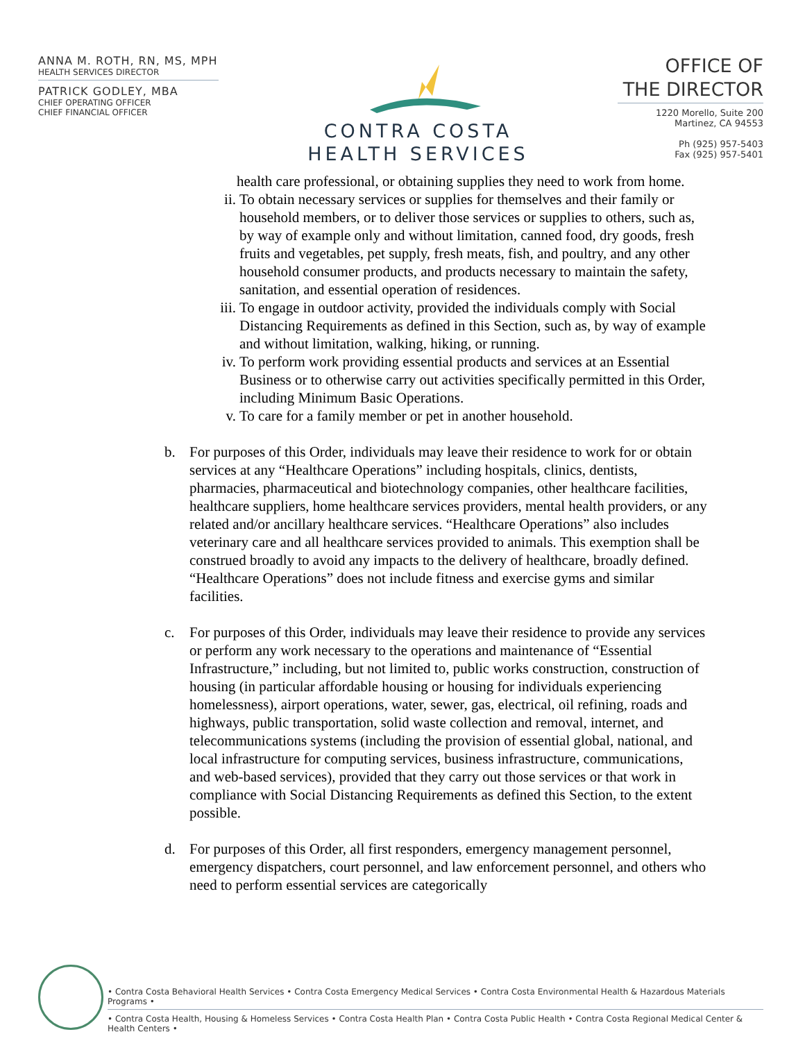ANNA M. ROTH, RN, MS, MPH
HEALTH SERVICES DIRECTOR
PATRICK GODLEY, MBA
CHIEF OPERATING OFFICER
CHIEF FINANCIAL OFFICER
CONTRA COSTA
HEALTH SERVICES
OFFICE OF
THE DIRECTOR
1220 Morello, Suite 200
Martinez, CA 94553
Ph (925) 957-5403
Fax (925) 957-5401
health care professional, or obtaining supplies they need to work from home.
ii. To obtain necessary services or supplies for themselves and their family or household members, or to deliver those services or supplies to others, such as, by way of example only and without limitation, canned food, dry goods, fresh fruits and vegetables, pet supply, fresh meats, fish, and poultry, and any other household consumer products, and products necessary to maintain the safety, sanitation, and essential operation of residences.
iii.
To engage in outdoor activity, provided the individuals comply with Social Distancing Requirements as defined in this Section, such as, by way of example and without limitation, walking, hiking, or running.
iv. To perform work providing essential products and services at an Essential Business or to otherwise carry out activities specifically permitted in this Order, including Minimum Basic Operations.
v. To care for a family member or pet in another household.
b. For purposes of this Order, individuals may leave their residence to work for or obtain services at any “Healthcare Operations” including hospitals, clinics, dentists, pharmacies, pharmaceutical and biotechnology companies, other healthcare facilities, healthcare suppliers, home healthcare services providers, mental health providers, or any related and/or ancillary healthcare services. “Healthcare Operations” also includes veterinary care and all healthcare services provided to animals. This exemption shall be construed broadly to avoid any impacts to the delivery of healthcare, broadly defined. “Healthcare Operations” does not include fitness and exercise gyms and similar facilities.
c. For purposes of this Order, individuals may leave their residence to provide any services or perform any work necessary to the operations and maintenance of “Essential Infrastructure,” including, but not limited to, public works construction, construction of housing (in particular affordable housing or housing for individuals experiencing homelessness), airport operations, water, sewer, gas, electrical, oil refining, roads and highways, public transportation, solid waste collection and removal, internet, and telecommunications systems (including the provision of essential global, national, and local infrastructure for computing services, business infrastructure, communications, and web-based services), provided that they carry out those services or that work in compliance with Social Distancing Requirements as defined this Section, to the extent possible.
d. For purposes of this Order, all first responders, emergency management personnel, emergency dispatchers, court personnel, and law enforcement personnel, and others who need to perform essential services are categorically
• Contra Costa Behavioral Health Services • Contra Costa Emergency Medical Services • Contra Costa Environmental Health & Hazardous Materials Programs •
• Contra Costa Health, Housing & Homeless Services • Contra Costa Health Plan • Contra Costa Public Health • Contra Costa Regional Medical Center & Health Centers •